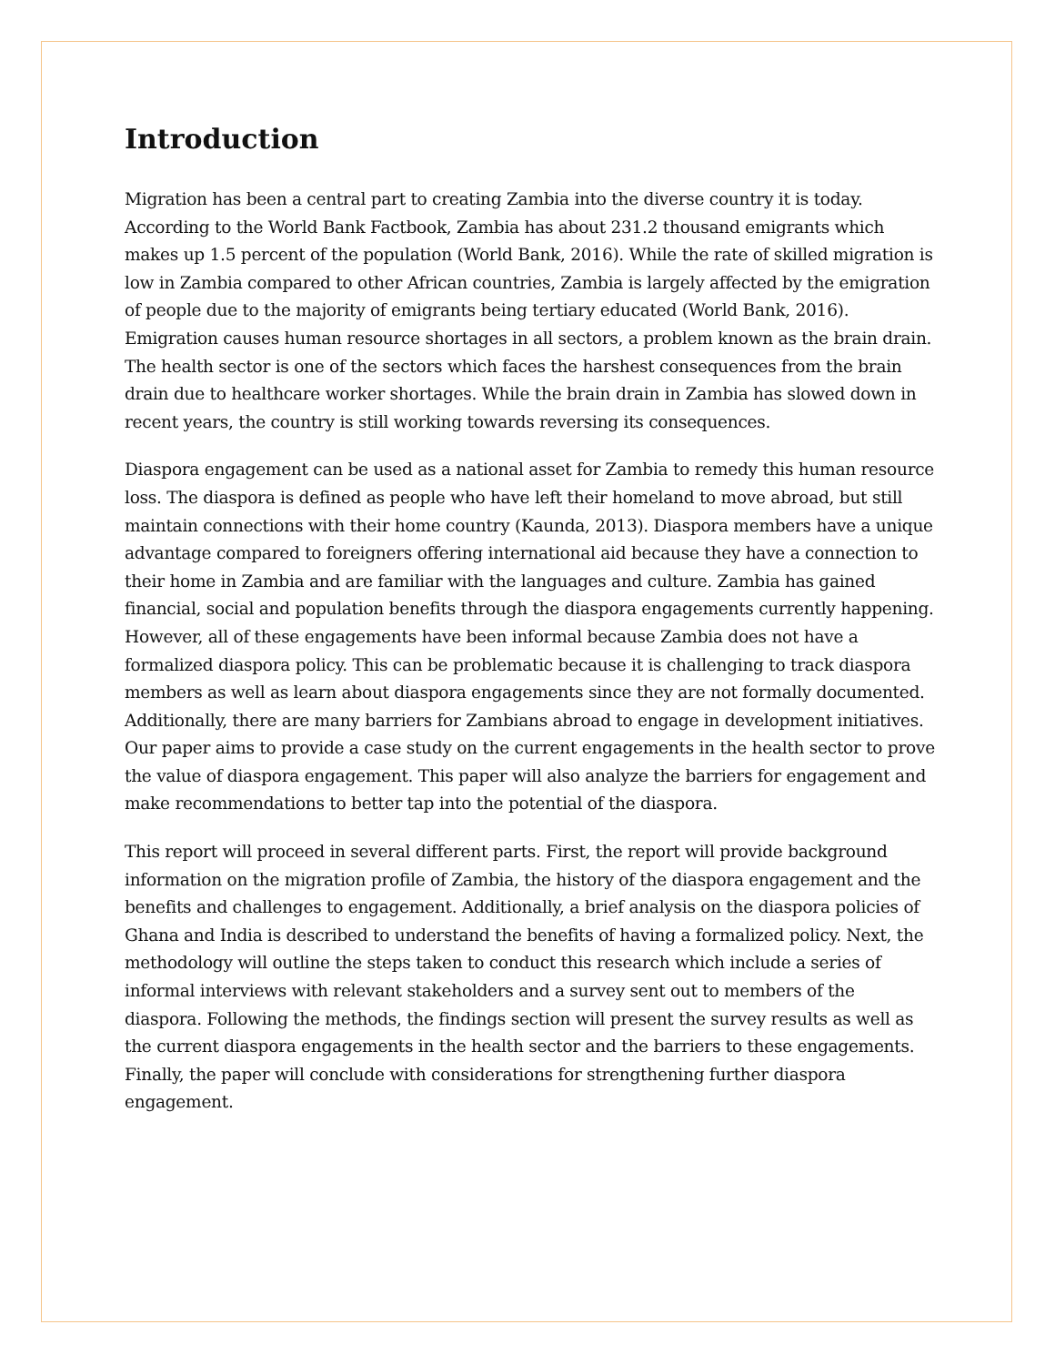Introduction
Migration has been a central part to creating Zambia into the diverse country it is today. According to the World Bank Factbook, Zambia has about 231.2 thousand emigrants which makes up 1.5 percent of the population (World Bank, 2016). While the rate of skilled migration is low in Zambia compared to other African countries, Zambia is largely affected by the emigration of people due to the majority of emigrants being tertiary educated (World Bank, 2016). Emigration causes human resource shortages in all sectors, a problem known as the brain drain. The health sector is one of the sectors which faces the harshest consequences from the brain drain due to healthcare worker shortages. While the brain drain in Zambia has slowed down in recent years, the country is still working towards reversing its consequences.
Diaspora engagement can be used as a national asset for Zambia to remedy this human resource loss. The diaspora is defined as people who have left their homeland to move abroad, but still maintain connections with their home country (Kaunda, 2013). Diaspora members have a unique advantage compared to foreigners offering international aid because they have a connection to their home in Zambia and are familiar with the languages and culture. Zambia has gained financial, social and population benefits through the diaspora engagements currently happening. However, all of these engagements have been informal because Zambia does not have a formalized diaspora policy. This can be problematic because it is challenging to track diaspora members as well as learn about diaspora engagements since they are not formally documented. Additionally, there are many barriers for Zambians abroad to engage in development initiatives. Our paper aims to provide a case study on the current engagements in the health sector to prove the value of diaspora engagement. This paper will also analyze the barriers for engagement and make recommendations to better tap into the potential of the diaspora.
This report will proceed in several different parts. First, the report will provide background information on the migration profile of Zambia, the history of the diaspora engagement and the benefits and challenges to engagement. Additionally, a brief analysis on the diaspora policies of Ghana and India is described to understand the benefits of having a formalized policy. Next, the methodology will outline the steps taken to conduct this research which include a series of informal interviews with relevant stakeholders and a survey sent out to members of the diaspora. Following the methods, the findings section will present the survey results as well as the current diaspora engagements in the health sector and the barriers to these engagements. Finally, the paper will conclude with considerations for strengthening further diaspora engagement.